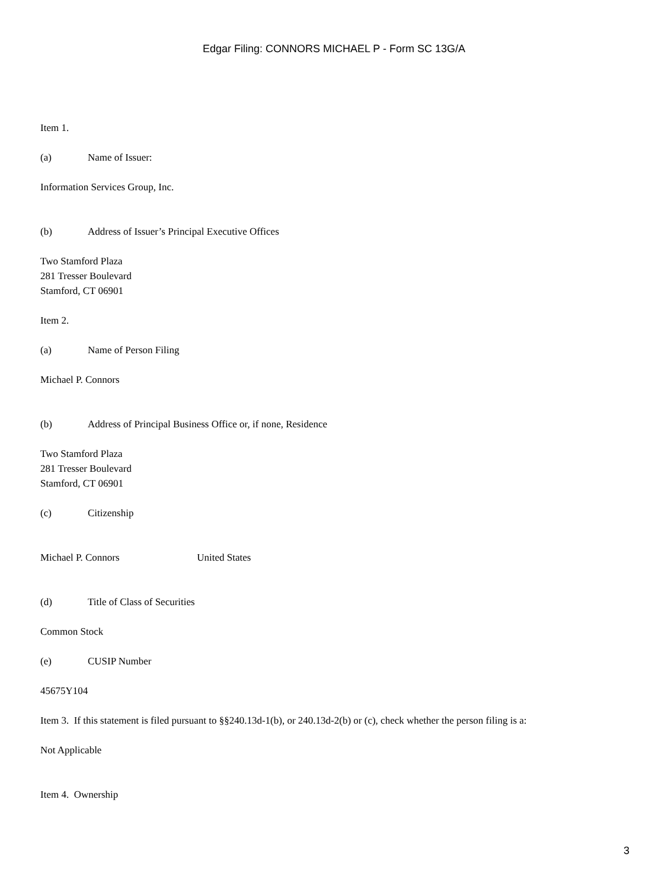Edgar Filing: CONNORS MICHAEL P - Form SC 13G/A
Item 1.
(a) Name of Issuer:
Information Services Group, Inc.
(b) Address of Issuer’s Principal Executive Offices
Two Stamford Plaza
281 Tresser Boulevard
Stamford, CT 06901
Item 2.
(a) Name of Person Filing
Michael P. Connors
(b) Address of Principal Business Office or, if none, Residence
Two Stamford Plaza
281 Tresser Boulevard
Stamford, CT 06901
(c) Citizenship
Michael P. Connors United States
(d) Title of Class of Securities
Common Stock
(e) CUSIP Number
45675Y104
Item 3. If this statement is filed pursuant to §§240.13d-1(b), or 240.13d-2(b) or (c), check whether the person filing is a:
Not Applicable
Item 4. Ownership
3